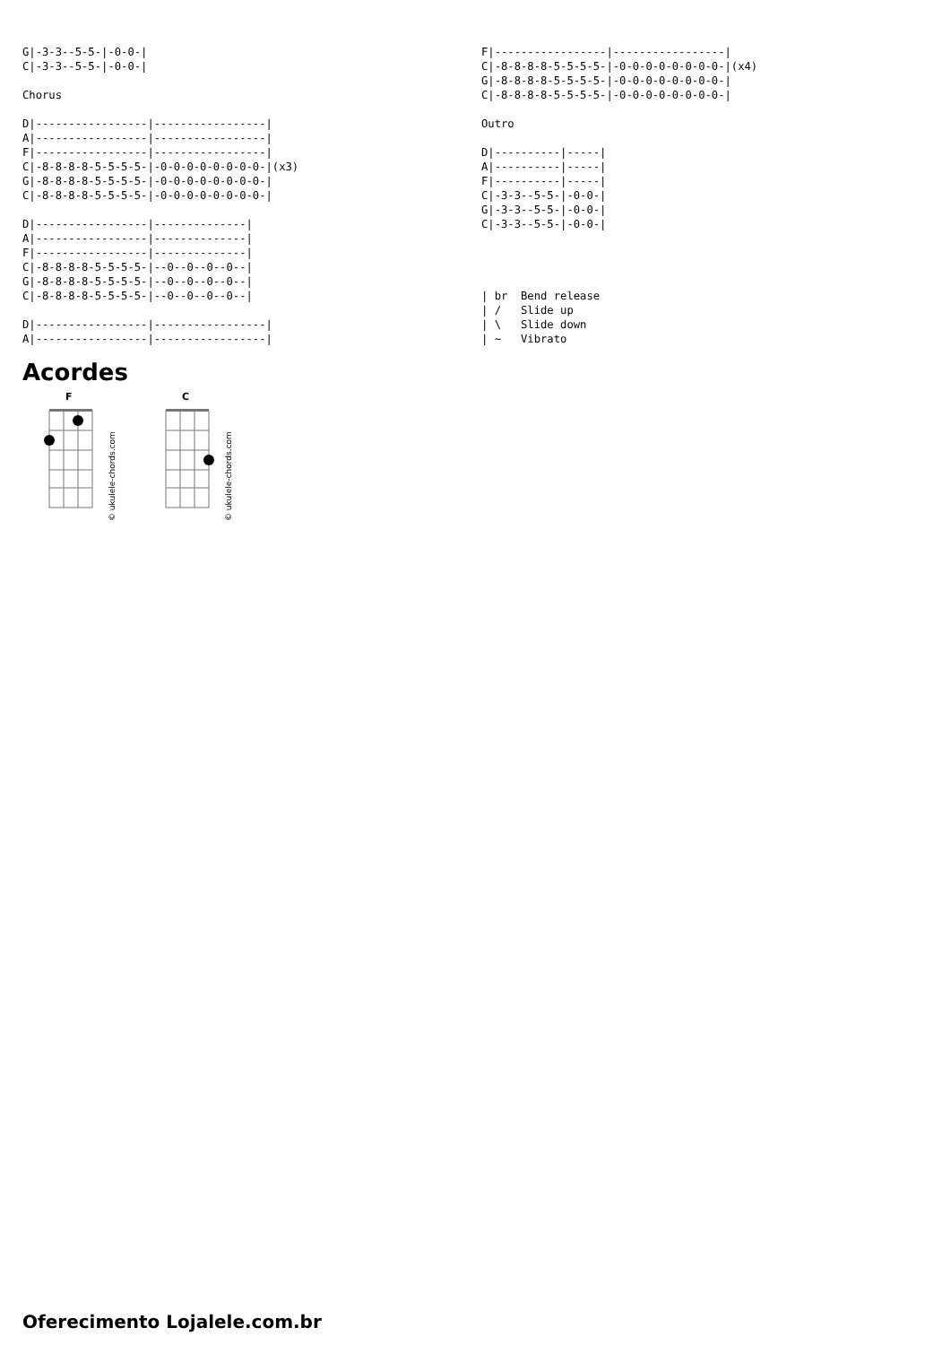G|-3-3--5-5-|-0-0-|
C|-3-3--5-5-|-0-0-|

Chorus

D|-----------------|-----------------|
A|-----------------|-----------------|
F|-----------------|-----------------|
C|-8-8-8-8-5-5-5-5-|-0-0-0-0-0-0-0-0-|(x3)
G|-8-8-8-8-5-5-5-5-|-0-0-0-0-0-0-0-0-|
C|-8-8-8-8-5-5-5-5-|-0-0-0-0-0-0-0-0-|

D|-----------------|--------------|
A|-----------------|--------------|
F|-----------------|--------------|
C|-8-8-8-8-5-5-5-5-|--0--0--0--0--|
G|-8-8-8-8-5-5-5-5-|--0--0--0--0--|
C|-8-8-8-8-5-5-5-5-|--0--0--0--0--|

D|-----------------|-----------------|
A|-----------------|-----------------|
F|-----------------|-----------------|
C|-8-8-8-8-5-5-5-5-|-0-0-0-0-0-0-0-0-|(x4)
G|-8-8-8-8-5-5-5-5-|-0-0-0-0-0-0-0-0-|
C|-8-8-8-8-5-5-5-5-|-0-0-0-0-0-0-0-0-|

Outro

D|----------|-----|
A|----------|-----|
F|----------|-----|
C|-3-3--5-5-|-0-0-|
G|-3-3--5-5-|-0-0-|
C|-3-3--5-5-|-0-0-|




| br  Bend release
| /   Slide up
| \   Slide down
| ~   Vibrato
Acordes
F
© ukulele-chords.com
C
© ukulele-chords.com
Oferecimento Lojalele.com.br